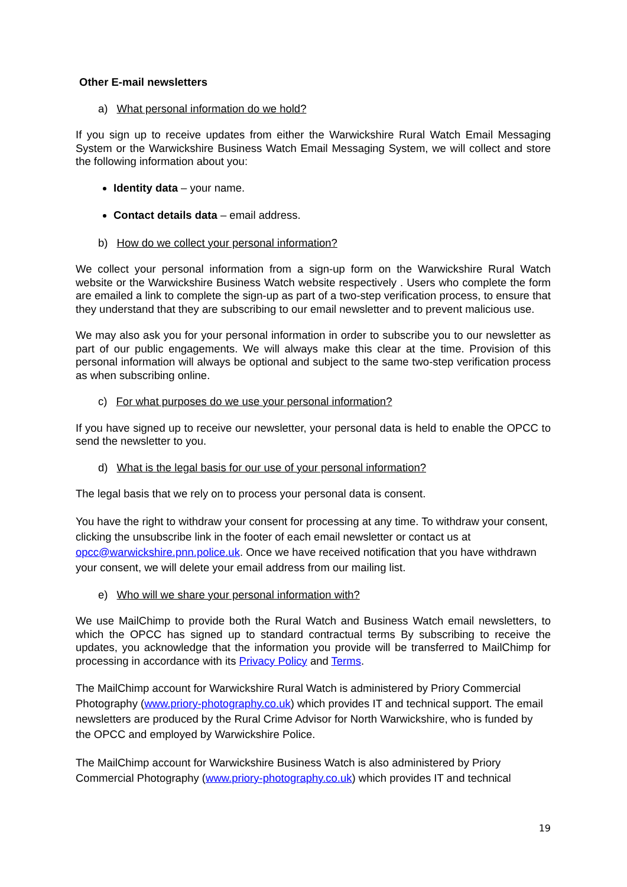Other E-mail newsletters
a) What personal information do we hold?
If you sign up to receive updates from either the Warwickshire Rural Watch Email Messaging System or the Warwickshire Business Watch Email Messaging System, we will collect and store the following information about you:
Identity data – your name.
Contact details data – email address.
b) How do we collect your personal information?
We collect your personal information from a sign-up form on the Warwickshire Rural Watch website or the Warwickshire Business Watch website respectively . Users who complete the form are emailed a link to complete the sign-up as part of a two-step verification process, to ensure that they understand that they are subscribing to our email newsletter and to prevent malicious use.
We may also ask you for your personal information in order to subscribe you to our newsletter as part of our public engagements. We will always make this clear at the time. Provision of this personal information will always be optional and subject to the same two-step verification process as when subscribing online.
c) For what purposes do we use your personal information?
If you have signed up to receive our newsletter, your personal data is held to enable the OPCC to send the newsletter to you.
d) What is the legal basis for our use of your personal information?
The legal basis that we rely on to process your personal data is consent.
You have the right to withdraw your consent for processing at any time. To withdraw your consent, clicking the unsubscribe link in the footer of each email newsletter or contact us at opcc@warwickshire.pnn.police.uk. Once we have received notification that you have withdrawn your consent, we will delete your email address from our mailing list.
e) Who will we share your personal information with?
We use MailChimp to provide both the Rural Watch and Business Watch email newsletters, to which the OPCC has signed up to standard contractual terms By subscribing to receive the updates, you acknowledge that the information you provide will be transferred to MailChimp for processing in accordance with its Privacy Policy and Terms.
The MailChimp account for Warwickshire Rural Watch is administered by Priory Commercial Photography (www.priory-photography.co.uk) which provides IT and technical support. The email newsletters are produced by the Rural Crime Advisor for North Warwickshire, who is funded by the OPCC and employed by Warwickshire Police.
The MailChimp account for Warwickshire Business Watch is also administered by Priory Commercial Photography (www.priory-photography.co.uk) which provides IT and technical
19